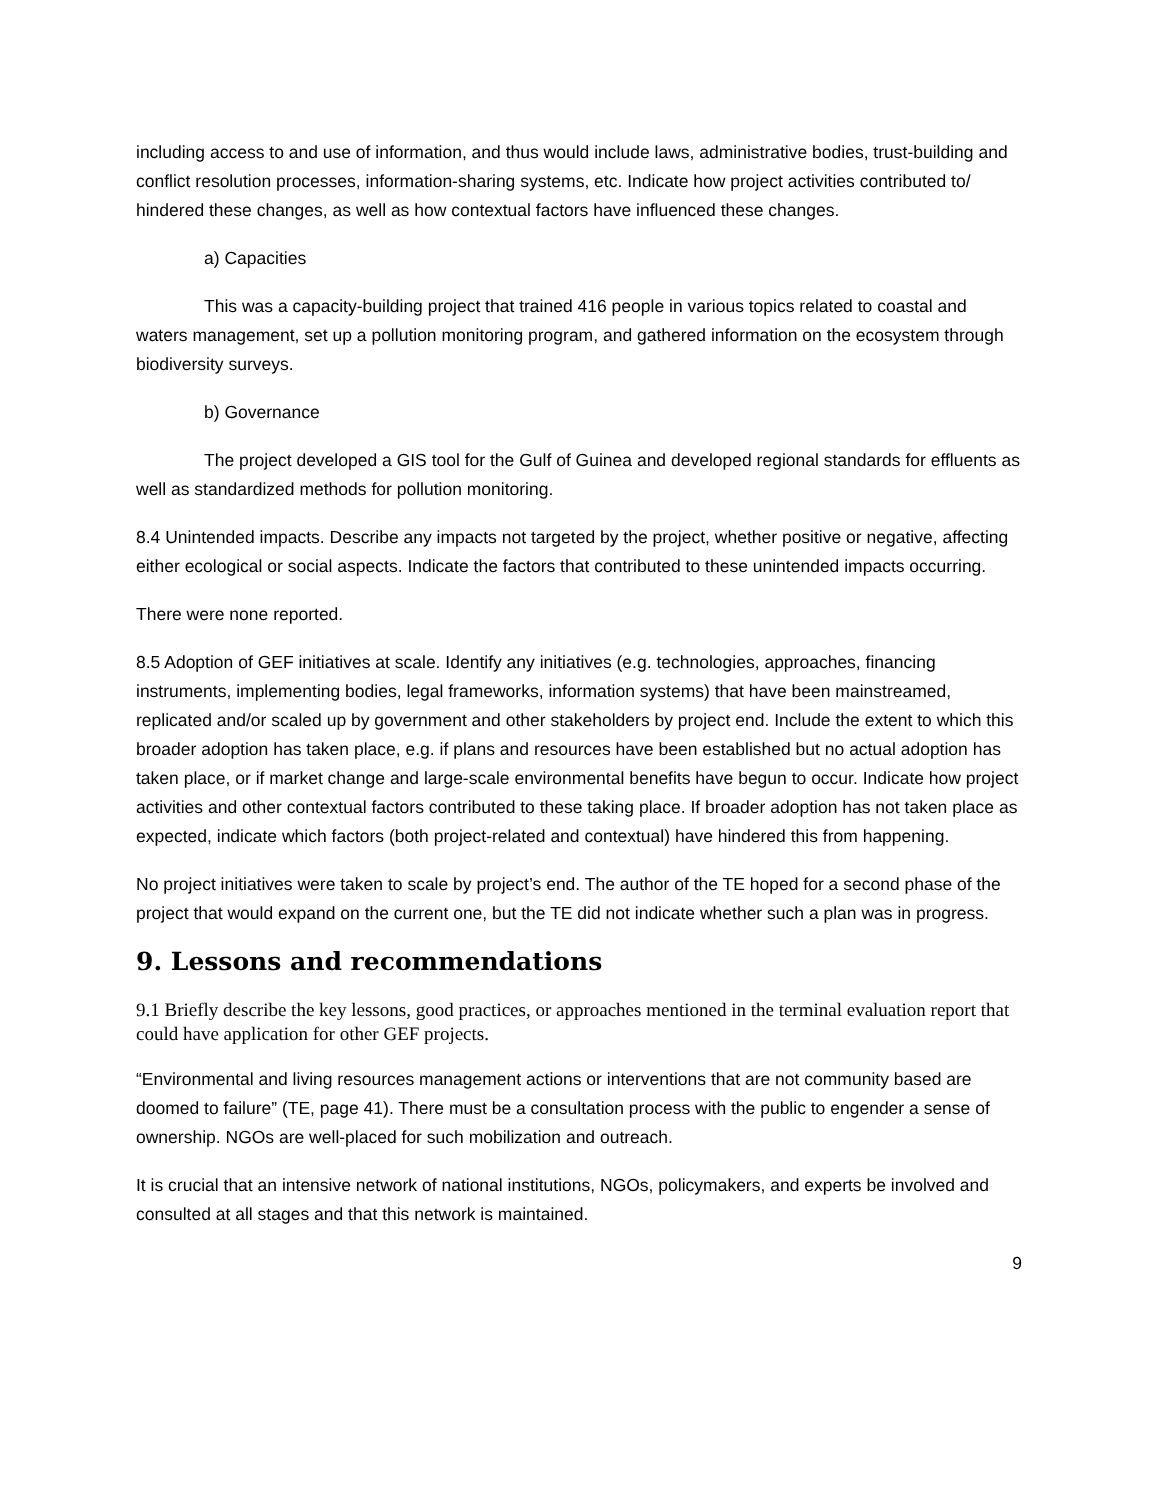including access to and use of information, and thus would include laws, administrative bodies, trust-building and conflict resolution processes, information-sharing systems, etc. Indicate how project activities contributed to/ hindered these changes, as well as how contextual factors have influenced these changes.
a) Capacities
This was a capacity-building project that trained 416 people in various topics related to coastal and waters management, set up a pollution monitoring program, and gathered information on the ecosystem through biodiversity surveys.
b) Governance
The project developed a GIS tool for the Gulf of Guinea and developed regional standards for effluents as well as standardized methods for pollution monitoring.
8.4 Unintended impacts. Describe any impacts not targeted by the project, whether positive or negative, affecting either ecological or social aspects. Indicate the factors that contributed to these unintended impacts occurring.
There were none reported.
8.5 Adoption of GEF initiatives at scale. Identify any initiatives (e.g. technologies, approaches, financing instruments, implementing bodies, legal frameworks, information systems) that have been mainstreamed, replicated and/or scaled up by government and other stakeholders by project end. Include the extent to which this broader adoption has taken place, e.g. if plans and resources have been established but no actual adoption has taken place, or if market change and large-scale environmental benefits have begun to occur. Indicate how project activities and other contextual factors contributed to these taking place. If broader adoption has not taken place as expected, indicate which factors (both project-related and contextual) have hindered this from happening.
No project initiatives were taken to scale by project’s end. The author of the TE hoped for a second phase of the project that would expand on the current one, but the TE did not indicate whether such a plan was in progress.
9. Lessons and recommendations
9.1 Briefly describe the key lessons, good practices, or approaches mentioned in the terminal evaluation report that could have application for other GEF projects.
“Environmental and living resources management actions or interventions that are not community based are doomed to failure” (TE, page 41). There must be a consultation process with the public to engender a sense of ownership. NGOs are well-placed for such mobilization and outreach.
It is crucial that an intensive network of national institutions, NGOs, policymakers, and experts be involved and consulted at all stages and that this network is maintained.
9